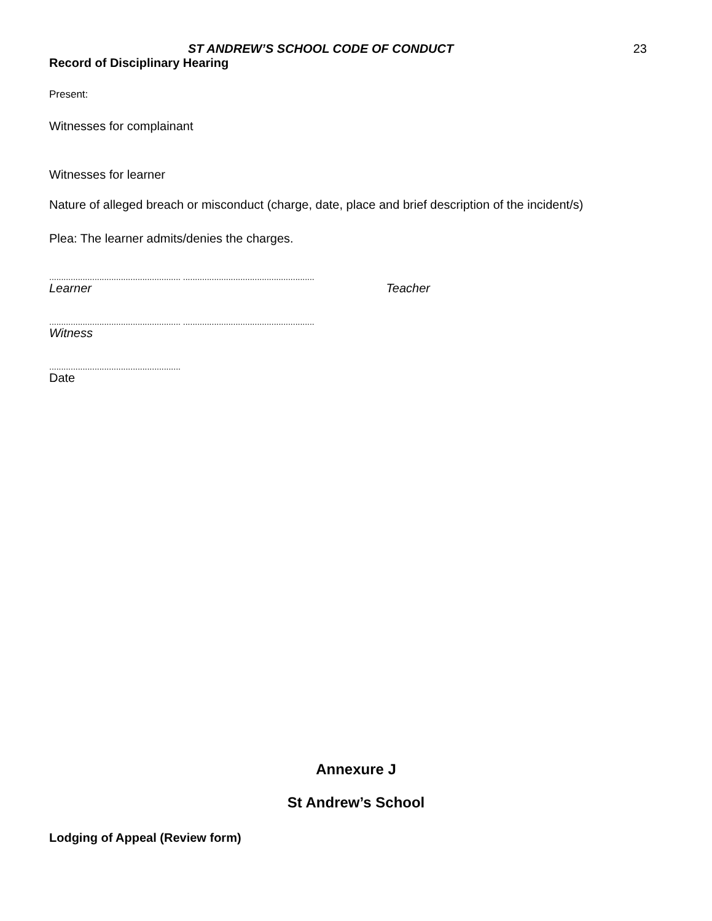ST ANDREW’S SCHOOL CODE OF CONDUCT 23
Record of Disciplinary Hearing
Present:
Witnesses for complainant
Witnesses for learner
Nature of alleged breach or misconduct (charge, date, place and brief description of the incident/s)
Plea: The learner admits/denies the charges.
....................................................... .......................................................
Learner Teacher
....................................................... .......................................................
Witness
.......................................................
Date
Annexure J
St Andrew’s School
Lodging of Appeal (Review form)